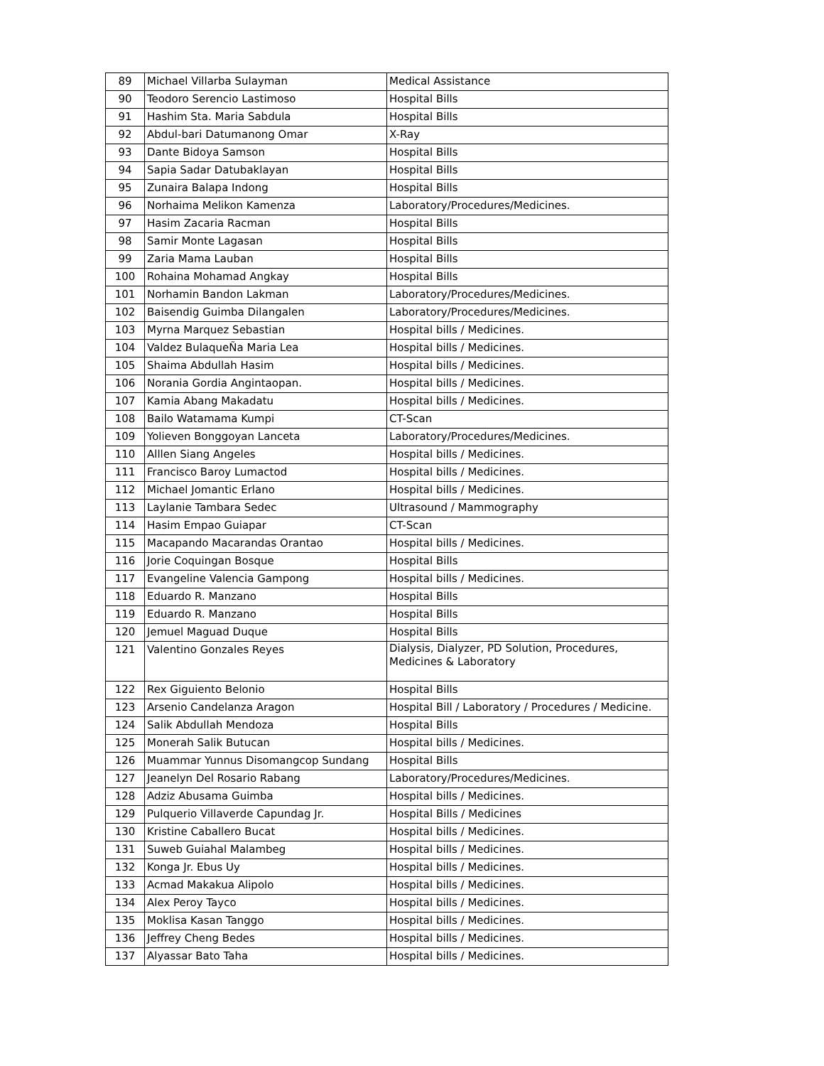| 89 | Michael Villarba Sulayman | Medical Assistance |
| 90 | Teodoro Serencio Lastimoso | Hospital Bills |
| 91 | Hashim Sta. Maria Sabdula | Hospital Bills |
| 92 | Abdul-bari Datumanong Omar | X-Ray |
| 93 | Dante Bidoya Samson | Hospital Bills |
| 94 | Sapia Sadar Datubaklayan | Hospital Bills |
| 95 | Zunaira Balapa Indong | Hospital Bills |
| 96 | Norhaima Melikon Kamenza | Laboratory/Procedures/Medicines. |
| 97 | Hasim Zacaria Racman | Hospital Bills |
| 98 | Samir Monte Lagasan | Hospital Bills |
| 99 | Zaria Mama Lauban | Hospital Bills |
| 100 | Rohaina Mohamad Angkay | Hospital Bills |
| 101 | Norhamin Bandon Lakman | Laboratory/Procedures/Medicines. |
| 102 | Baisendig Guimba Dilangalen | Laboratory/Procedures/Medicines. |
| 103 | Myrna Marquez Sebastian | Hospital bills / Medicines. |
| 104 | Valdez BulaqueÑa Maria Lea | Hospital bills / Medicines. |
| 105 | Shaima Abdullah Hasim | Hospital bills / Medicines. |
| 106 | Norania Gordia Angintaopan. | Hospital bills / Medicines. |
| 107 | Kamia Abang Makadatu | Hospital bills / Medicines. |
| 108 | Bailo Watamama Kumpi | CT-Scan |
| 109 | Yolieven Bonggoyan Lanceta | Laboratory/Procedures/Medicines. |
| 110 | Alllen Siang Angeles | Hospital bills / Medicines. |
| 111 | Francisco Baroy Lumactod | Hospital bills / Medicines. |
| 112 | Michael Jomantic Erlano | Hospital bills / Medicines. |
| 113 | Laylanie Tambara Sedec | Ultrasound / Mammography |
| 114 | Hasim Empao Guiapar | CT-Scan |
| 115 | Macapando Macarandas Orantao | Hospital bills / Medicines. |
| 116 | Jorie Coquingan Bosque | Hospital Bills |
| 117 | Evangeline Valencia Gampong | Hospital bills / Medicines. |
| 118 | Eduardo R. Manzano | Hospital Bills |
| 119 | Eduardo R. Manzano | Hospital Bills |
| 120 | Jemuel Maguad Duque | Hospital Bills |
| 121 | Valentino Gonzales Reyes | Dialysis, Dialyzer, PD Solution, Procedures, Medicines & Laboratory |
| 122 | Rex Giguiento Belonio | Hospital Bills |
| 123 | Arsenio Candelanza Aragon | Hospital Bill / Laboratory / Procedures / Medicine. |
| 124 | Salik Abdullah Mendoza | Hospital Bills |
| 125 | Monerah Salik Butucan | Hospital bills / Medicines. |
| 126 | Muammar Yunnus Disomangcop Sundang | Hospital Bills |
| 127 | Jeanelyn Del Rosario Rabang | Laboratory/Procedures/Medicines. |
| 128 | Adziz Abusama Guimba | Hospital bills / Medicines. |
| 129 | Pulquerio Villaverde Capundag Jr. | Hospital Bills / Medicines |
| 130 | Kristine Caballero Bucat | Hospital bills / Medicines. |
| 131 | Suweb Guiahal Malambeg | Hospital bills / Medicines. |
| 132 | Konga Jr. Ebus Uy | Hospital bills / Medicines. |
| 133 | Acmad Makakua Alipolo | Hospital bills / Medicines. |
| 134 | Alex Peroy Tayco | Hospital bills / Medicines. |
| 135 | Moklisa Kasan Tanggo | Hospital bills / Medicines. |
| 136 | Jeffrey Cheng Bedes | Hospital bills / Medicines. |
| 137 | Alyassar Bato Taha | Hospital bills / Medicines. |